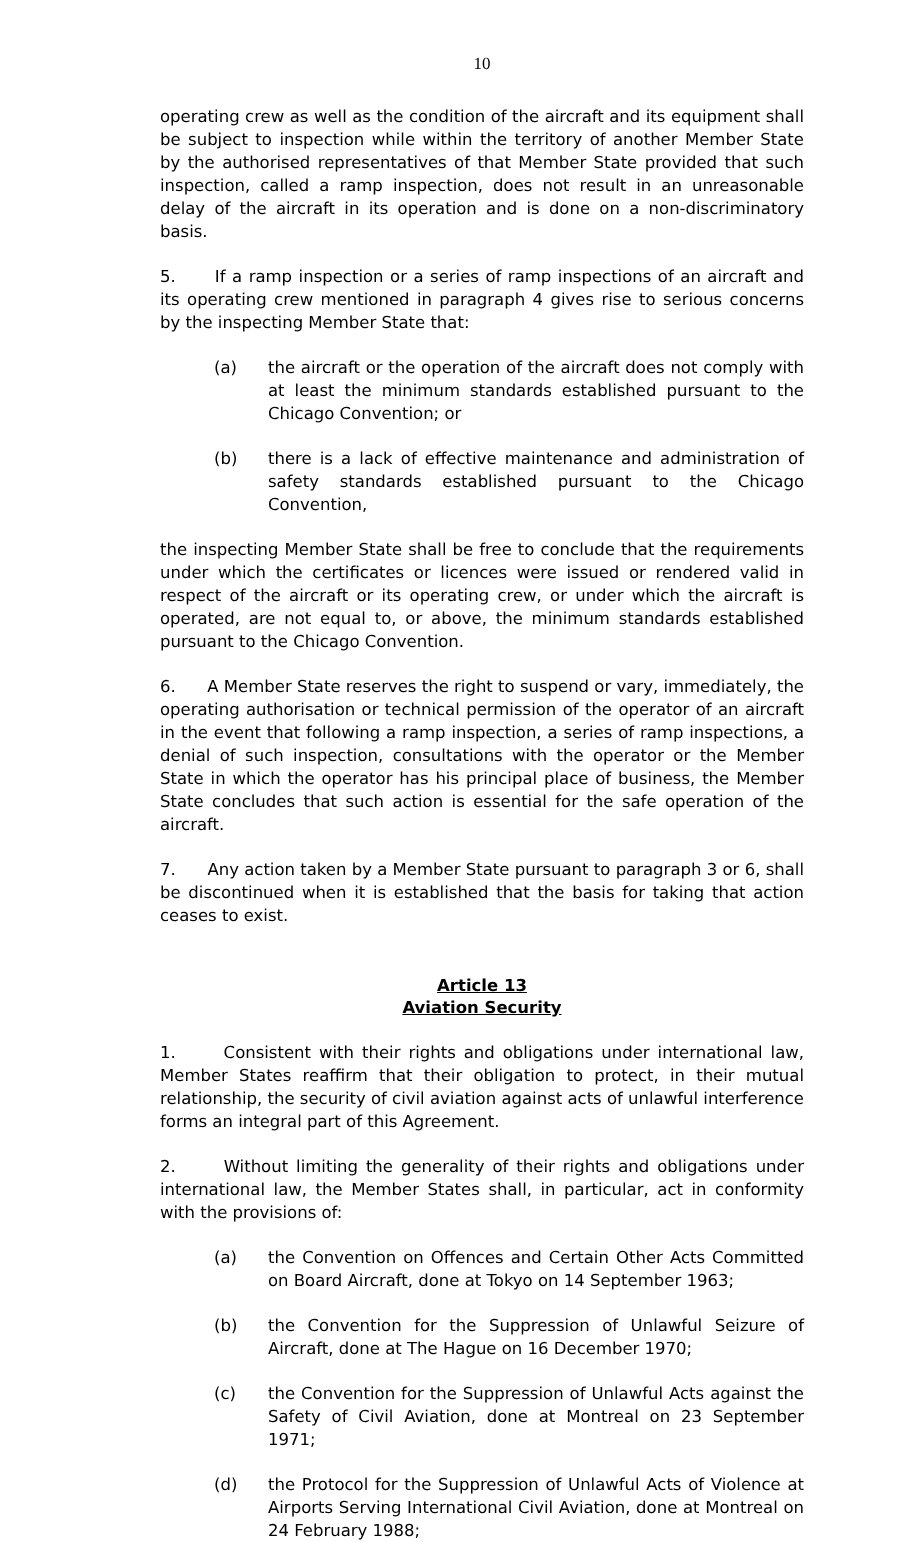10
operating crew as well as the condition of the aircraft and its equipment shall be subject to inspection while within the territory of another Member State by the authorised representatives of that Member State provided that such inspection, called a ramp inspection, does not result in an unreasonable delay of the aircraft in its operation and is done on a non-discriminatory basis.
5. If a ramp inspection or a series of ramp inspections of an aircraft and its operating crew mentioned in paragraph 4 gives rise to serious concerns by the inspecting Member State that:
(a) the aircraft or the operation of the aircraft does not comply with at least the minimum standards established pursuant to the Chicago Convention; or
(b) there is a lack of effective maintenance and administration of safety standards established pursuant to the Chicago Convention,
the inspecting Member State shall be free to conclude that the requirements under which the certificates or licences were issued or rendered valid in respect of the aircraft or its operating crew, or under which the aircraft is operated, are not equal to, or above, the minimum standards established pursuant to the Chicago Convention.
6. A Member State reserves the right to suspend or vary, immediately, the operating authorisation or technical permission of the operator of an aircraft in the event that following a ramp inspection, a series of ramp inspections, a denial of such inspection, consultations with the operator or the Member State in which the operator has his principal place of business, the Member State concludes that such action is essential for the safe operation of the aircraft.
7. Any action taken by a Member State pursuant to paragraph 3 or 6, shall be discontinued when it is established that the basis for taking that action ceases to exist.
Article 13
Aviation Security
1. Consistent with their rights and obligations under international law, Member States reaffirm that their obligation to protect, in their mutual relationship, the security of civil aviation against acts of unlawful interference forms an integral part of this Agreement.
2. Without limiting the generality of their rights and obligations under international law, the Member States shall, in particular, act in conformity with the provisions of:
(a) the Convention on Offences and Certain Other Acts Committed on Board Aircraft, done at Tokyo on 14 September 1963;
(b) the Convention for the Suppression of Unlawful Seizure of Aircraft, done at The Hague on 16 December 1970;
(c) the Convention for the Suppression of Unlawful Acts against the Safety of Civil Aviation, done at Montreal on 23 September 1971;
(d) the Protocol for the Suppression of Unlawful Acts of Violence at Airports Serving International Civil Aviation, done at Montreal on 24 February 1988;